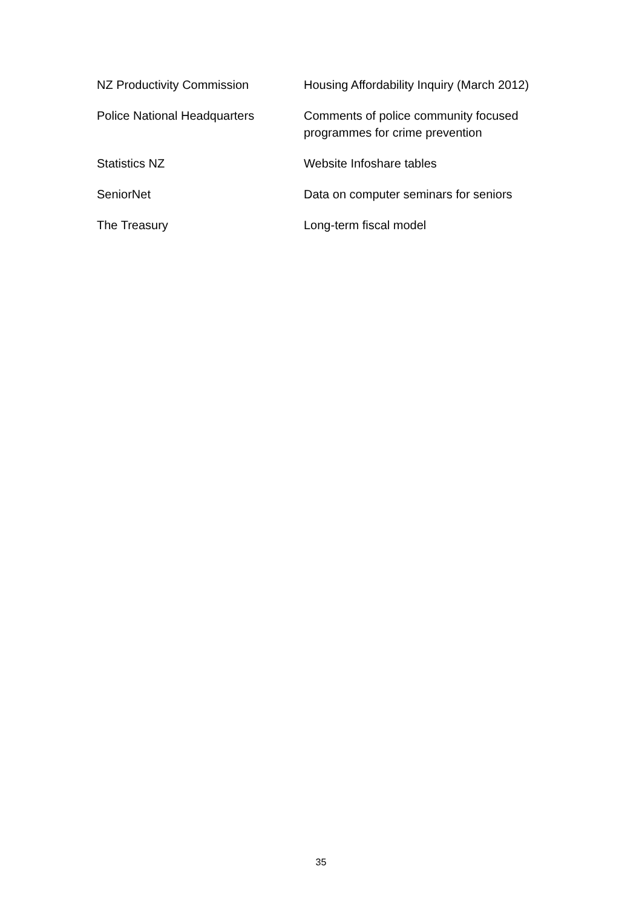| NZ Productivity Commission | Housing Affordability Inquiry (March 2012) |
| Police National Headquarters | Comments of police community focused programmes for crime prevention |
| Statistics NZ | Website Infoshare tables |
| SeniorNet | Data on computer seminars for seniors |
| The Treasury | Long-term fiscal model |
35